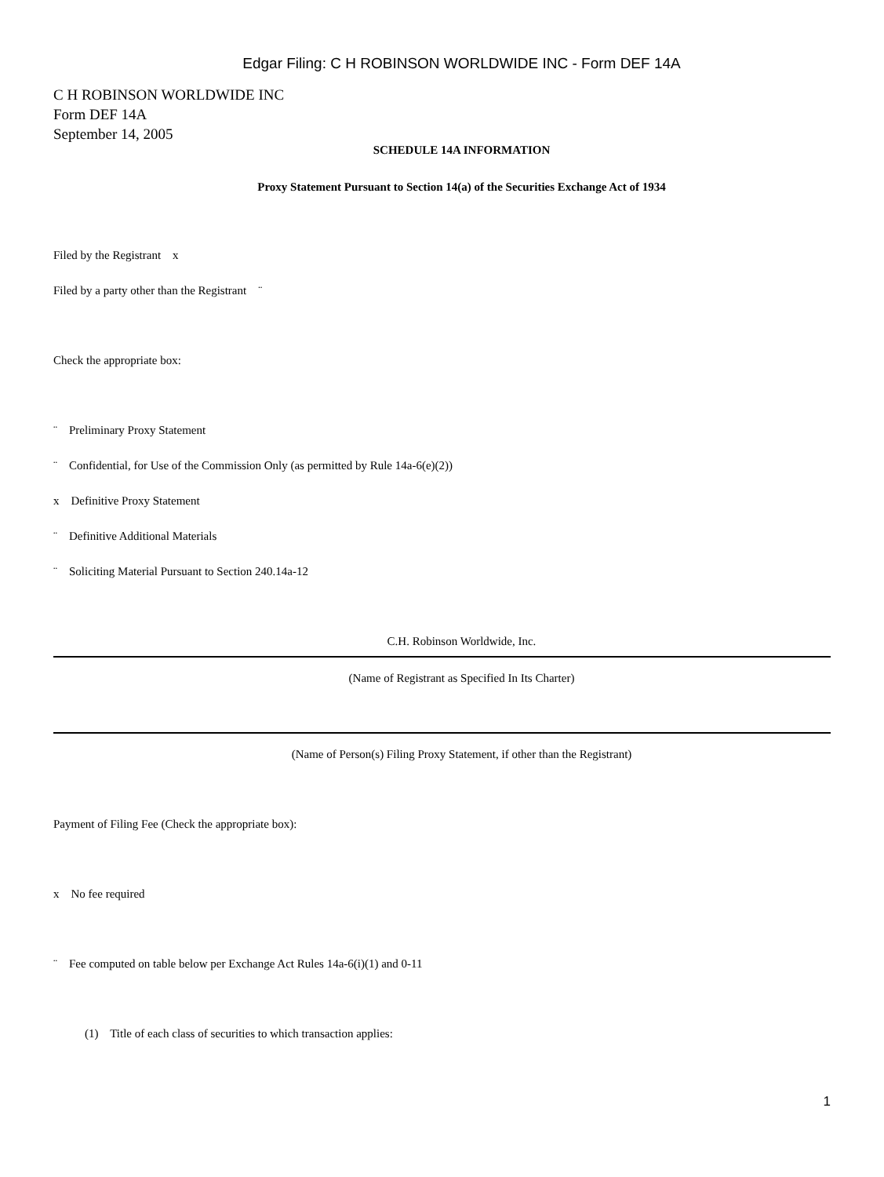Edgar Filing: C H ROBINSON WORLDWIDE INC - Form DEF 14A
C H ROBINSON WORLDWIDE INC
Form DEF 14A
September 14, 2005
SCHEDULE 14A INFORMATION
Proxy Statement Pursuant to Section 14(a) of the Securities Exchange Act of 1934
Filed by the Registrant x
Filed by a party other than the Registrant ¨
Check the appropriate box:
¨ Preliminary Proxy Statement
¨ Confidential, for Use of the Commission Only (as permitted by Rule 14a-6(e)(2))
x Definitive Proxy Statement
¨ Definitive Additional Materials
¨ Soliciting Material Pursuant to Section 240.14a-12
C.H. Robinson Worldwide, Inc.
(Name of Registrant as Specified In Its Charter)
(Name of Person(s) Filing Proxy Statement, if other than the Registrant)
Payment of Filing Fee (Check the appropriate box):
x No fee required
¨ Fee computed on table below per Exchange Act Rules 14a-6(i)(1) and 0-11
(1) Title of each class of securities to which transaction applies:
1